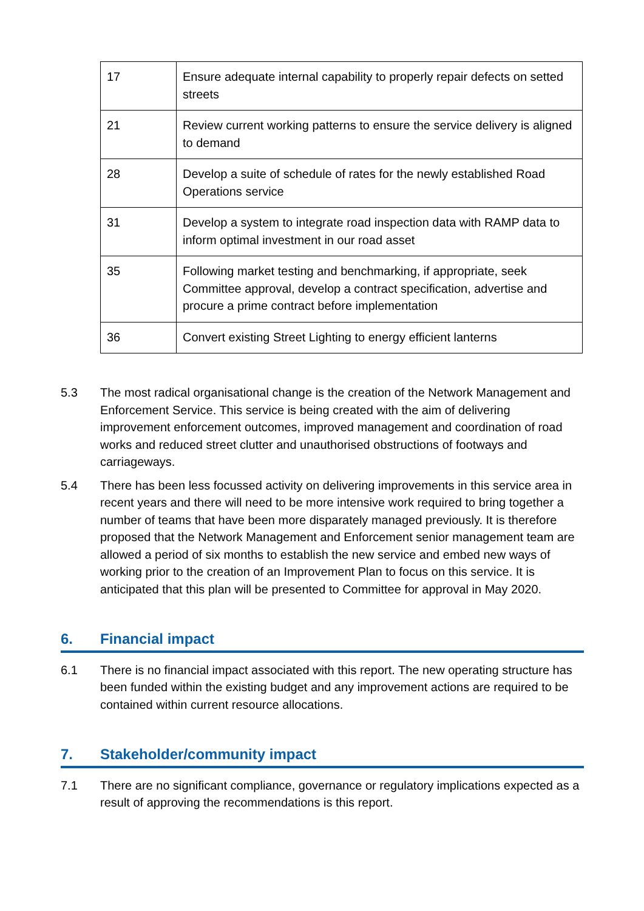| 17 | Ensure adequate internal capability to properly repair defects on setted streets |
| 21 | Review current working patterns to ensure the service delivery is aligned to demand |
| 28 | Develop a suite of schedule of rates for the newly established Road Operations service |
| 31 | Develop a system to integrate road inspection data with RAMP data to inform optimal investment in our road asset |
| 35 | Following market testing and benchmarking, if appropriate, seek Committee approval, develop a contract specification, advertise and procure a prime contract before implementation |
| 36 | Convert existing Street Lighting to energy efficient lanterns |
5.3 The most radical organisational change is the creation of the Network Management and Enforcement Service. This service is being created with the aim of delivering improvement enforcement outcomes, improved management and coordination of road works and reduced street clutter and unauthorised obstructions of footways and carriageways.
5.4 There has been less focussed activity on delivering improvements in this service area in recent years and there will need to be more intensive work required to bring together a number of teams that have been more disparately managed previously. It is therefore proposed that the Network Management and Enforcement senior management team are allowed a period of six months to establish the new service and embed new ways of working prior to the creation of an Improvement Plan to focus on this service. It is anticipated that this plan will be presented to Committee for approval in May 2020.
6. Financial impact
6.1 There is no financial impact associated with this report. The new operating structure has been funded within the existing budget and any improvement actions are required to be contained within current resource allocations.
7. Stakeholder/community impact
7.1 There are no significant compliance, governance or regulatory implications expected as a result of approving the recommendations is this report.